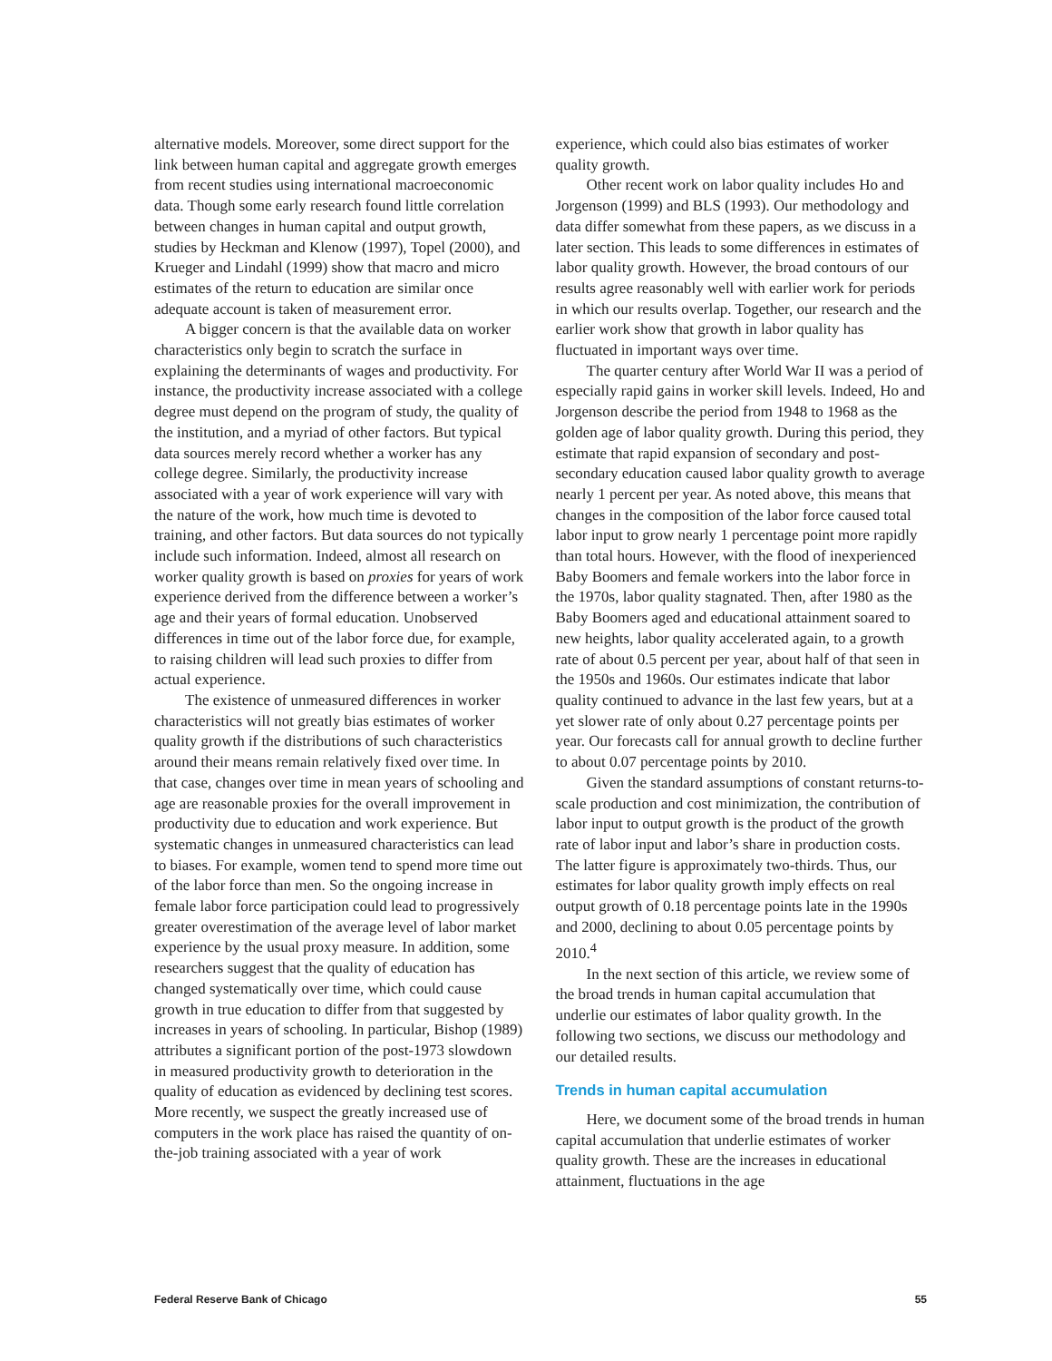alternative models. Moreover, some direct support for the link between human capital and aggregate growth emerges from recent studies using international macroeconomic data. Though some early research found little correlation between changes in human capital and output growth, studies by Heckman and Klenow (1997), Topel (2000), and Krueger and Lindahl (1999) show that macro and micro estimates of the return to education are similar once adequate account is taken of measurement error.
A bigger concern is that the available data on worker characteristics only begin to scratch the surface in explaining the determinants of wages and productivity. For instance, the productivity increase associated with a college degree must depend on the program of study, the quality of the institution, and a myriad of other factors. But typical data sources merely record whether a worker has any college degree. Similarly, the productivity increase associated with a year of work experience will vary with the nature of the work, how much time is devoted to training, and other factors. But data sources do not typically include such information. Indeed, almost all research on worker quality growth is based on proxies for years of work experience derived from the difference between a worker’s age and their years of formal education. Unobserved differences in time out of the labor force due, for example, to raising children will lead such proxies to differ from actual experience.
The existence of unmeasured differences in worker characteristics will not greatly bias estimates of worker quality growth if the distributions of such characteristics around their means remain relatively fixed over time. In that case, changes over time in mean years of schooling and age are reasonable proxies for the overall improvement in productivity due to education and work experience. But systematic changes in unmeasured characteristics can lead to biases. For example, women tend to spend more time out of the labor force than men. So the ongoing increase in female labor force participation could lead to progressively greater overestimation of the average level of labor market experience by the usual proxy measure. In addition, some researchers suggest that the quality of education has changed systematically over time, which could cause growth in true education to differ from that suggested by increases in years of schooling. In particular, Bishop (1989) attributes a significant portion of the post-1973 slowdown in measured productivity growth to deterioration in the quality of education as evidenced by declining test scores. More recently, we suspect the greatly increased use of computers in the work place has raised the quantity of on-the-job training associated with a year of work
experience, which could also bias estimates of worker quality growth.
Other recent work on labor quality includes Ho and Jorgenson (1999) and BLS (1993). Our methodology and data differ somewhat from these papers, as we discuss in a later section. This leads to some differences in estimates of labor quality growth. However, the broad contours of our results agree reasonably well with earlier work for periods in which our results overlap. Together, our research and the earlier work show that growth in labor quality has fluctuated in important ways over time.
The quarter century after World War II was a period of especially rapid gains in worker skill levels. Indeed, Ho and Jorgenson describe the period from 1948 to 1968 as the golden age of labor quality growth. During this period, they estimate that rapid expansion of secondary and post-secondary education caused labor quality growth to average nearly 1 percent per year. As noted above, this means that changes in the composition of the labor force caused total labor input to grow nearly 1 percentage point more rapidly than total hours. However, with the flood of inexperienced Baby Boomers and female workers into the labor force in the 1970s, labor quality stagnated. Then, after 1980 as the Baby Boomers aged and educational attainment soared to new heights, labor quality accelerated again, to a growth rate of about 0.5 percent per year, about half of that seen in the 1950s and 1960s. Our estimates indicate that labor quality continued to advance in the last few years, but at a yet slower rate of only about 0.27 percentage points per year. Our forecasts call for annual growth to decline further to about 0.07 percentage points by 2010.
Given the standard assumptions of constant returns-to-scale production and cost minimization, the contribution of labor input to output growth is the product of the growth rate of labor input and labor’s share in production costs. The latter figure is approximately two-thirds. Thus, our estimates for labor quality growth imply effects on real output growth of 0.18 percentage points late in the 1990s and 2000, declining to about 0.05 percentage points by 2010.<sup>4</sup>
In the next section of this article, we review some of the broad trends in human capital accumulation that underlie our estimates of labor quality growth. In the following two sections, we discuss our methodology and our detailed results.
Trends in human capital accumulation
Here, we document some of the broad trends in human capital accumulation that underlie estimates of worker quality growth. These are the increases in educational attainment, fluctuations in the age
Federal Reserve Bank of Chicago 55